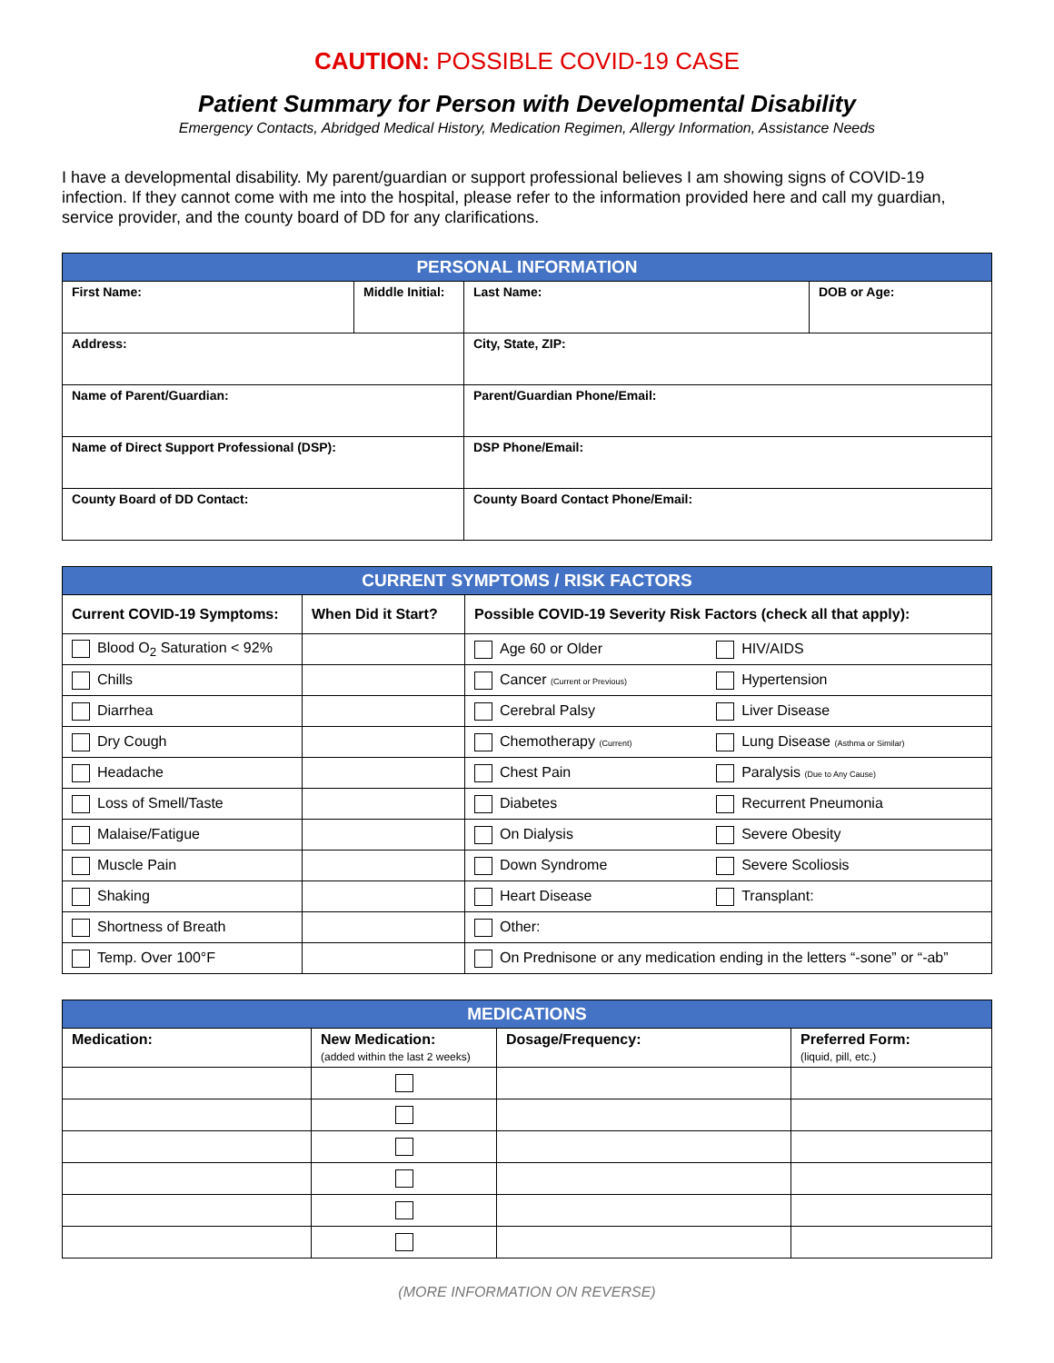CAUTION: POSSIBLE COVID-19 CASE
Patient Summary for Person with Developmental Disability
Emergency Contacts, Abridged Medical History, Medication Regimen, Allergy Information, Assistance Needs
I have a developmental disability. My parent/guardian or support professional believes I am showing signs of COVID-19 infection. If they cannot come with me into the hospital, please refer to the information provided here and call my guardian, service provider, and the county board of DD for any clarifications.
| PERSONAL INFORMATION | | | |
| --- | --- | --- | --- |
| First Name: | Middle Initial: | Last Name: | DOB or Age: |
| Address: | | City, State, ZIP: | |
| Name of Parent/Guardian: | | Parent/Guardian Phone/Email: | |
| Name of Direct Support Professional (DSP): | | DSP Phone/Email: | |
| County Board of DD Contact: | | County Board Contact Phone/Email: | |
| CURRENT SYMPTOMS / RISK FACTORS | | | |
| --- | --- | --- | --- |
| Current COVID-19 Symptoms: | When Did it Start? | Possible COVID-19 Severity Risk Factors (check all that apply): | |
| Blood O<sub>2</sub> Saturation < 92% | | Age 60 or Older | HIV/AIDS |
| Chills | | Cancer (Current or Previous) | Hypertension |
| Diarrhea | | Cerebral Palsy | Liver Disease |
| Dry Cough | | Chemotherapy (Current) | Lung Disease (Asthma or Similar) |
| Headache | | Chest Pain | Paralysis (Due to Any Cause) |
| Loss of Smell/Taste | | Diabetes | Recurrent Pneumonia |
| Malaise/Fatigue | | On Dialysis | Severe Obesity |
| Muscle Pain | | Down Syndrome | Severe Scoliosis |
| Shaking | | Heart Disease | Transplant: |
| Shortness of Breath | | Other: | |
| Temp. Over 100°F | | On Prednisone or any medication ending in the letters “-sone” or “-ab” | |
| MEDICATIONS | | | |
| --- | --- | --- | --- |
| Medication: | New Medication: (added within the last 2 weeks) | Dosage/Frequency: | Preferred Form: (liquid, pill, etc.) |
(MORE INFORMATION ON REVERSE)